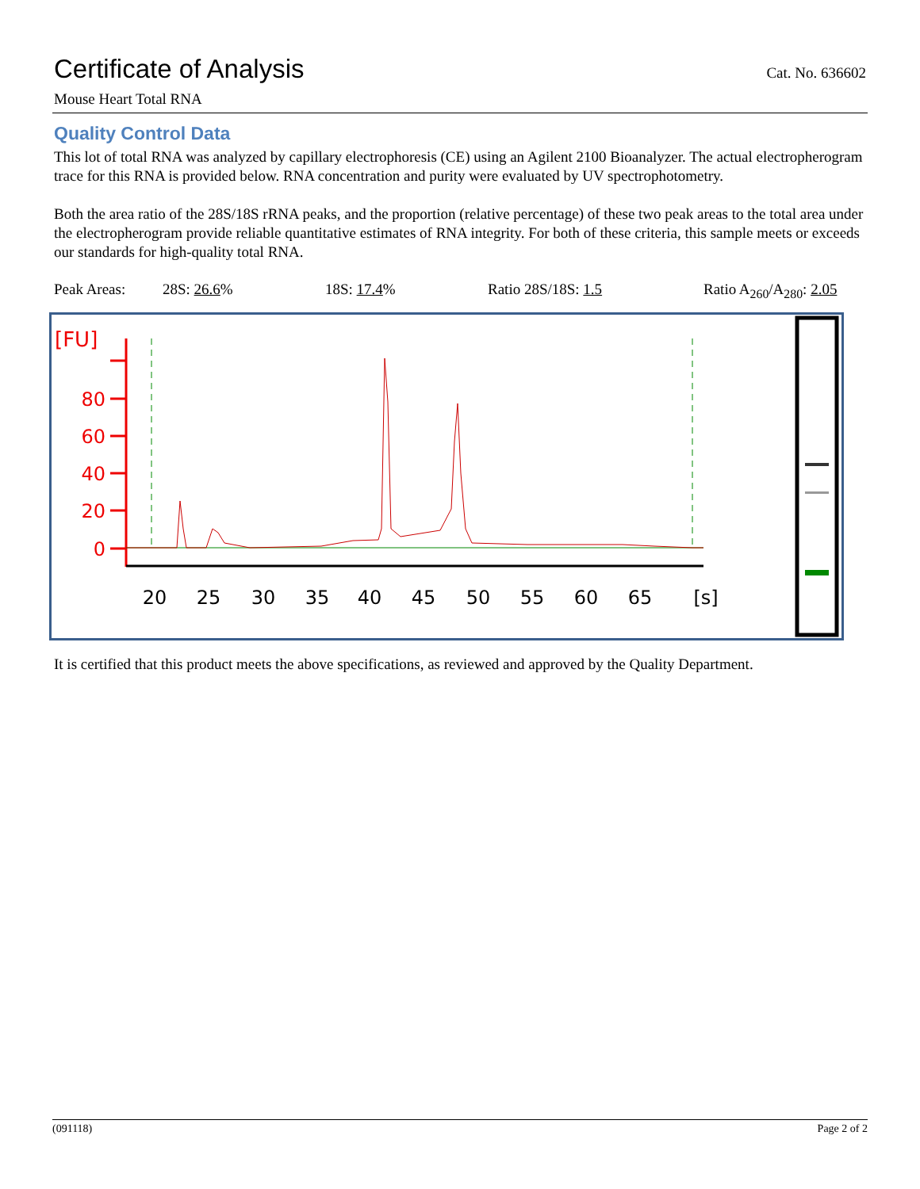Certificate of Analysis
Cat. No. 636602
Mouse Heart Total RNA
Quality Control Data
This lot of total RNA was analyzed by capillary electrophoresis (CE) using an Agilent 2100 Bioanalyzer. The actual electropherogram trace for this RNA is provided below. RNA concentration and purity were evaluated by UV spectrophotometry.
Both the area ratio of the 28S/18S rRNA peaks, and the proportion (relative percentage) of these two peak areas to the total area under the electropherogram provide reliable quantitative estimates of RNA integrity. For both of these criteria, this sample meets or exceeds our standards for high-quality total RNA.
Peak Areas: 28S: 26.6% 18S: 17.4% Ratio 28S/18S: 1.5 Ratio A<sub>260</sub>/A<sub>280</sub>: 2.05
[FU]
80
60
40
20
0
20
25
30
35
40
45
50
55
60
65
[s]
It is certified that this product meets the above specifications, as reviewed and approved by the Quality Department.
(091118) Page 2 of 2